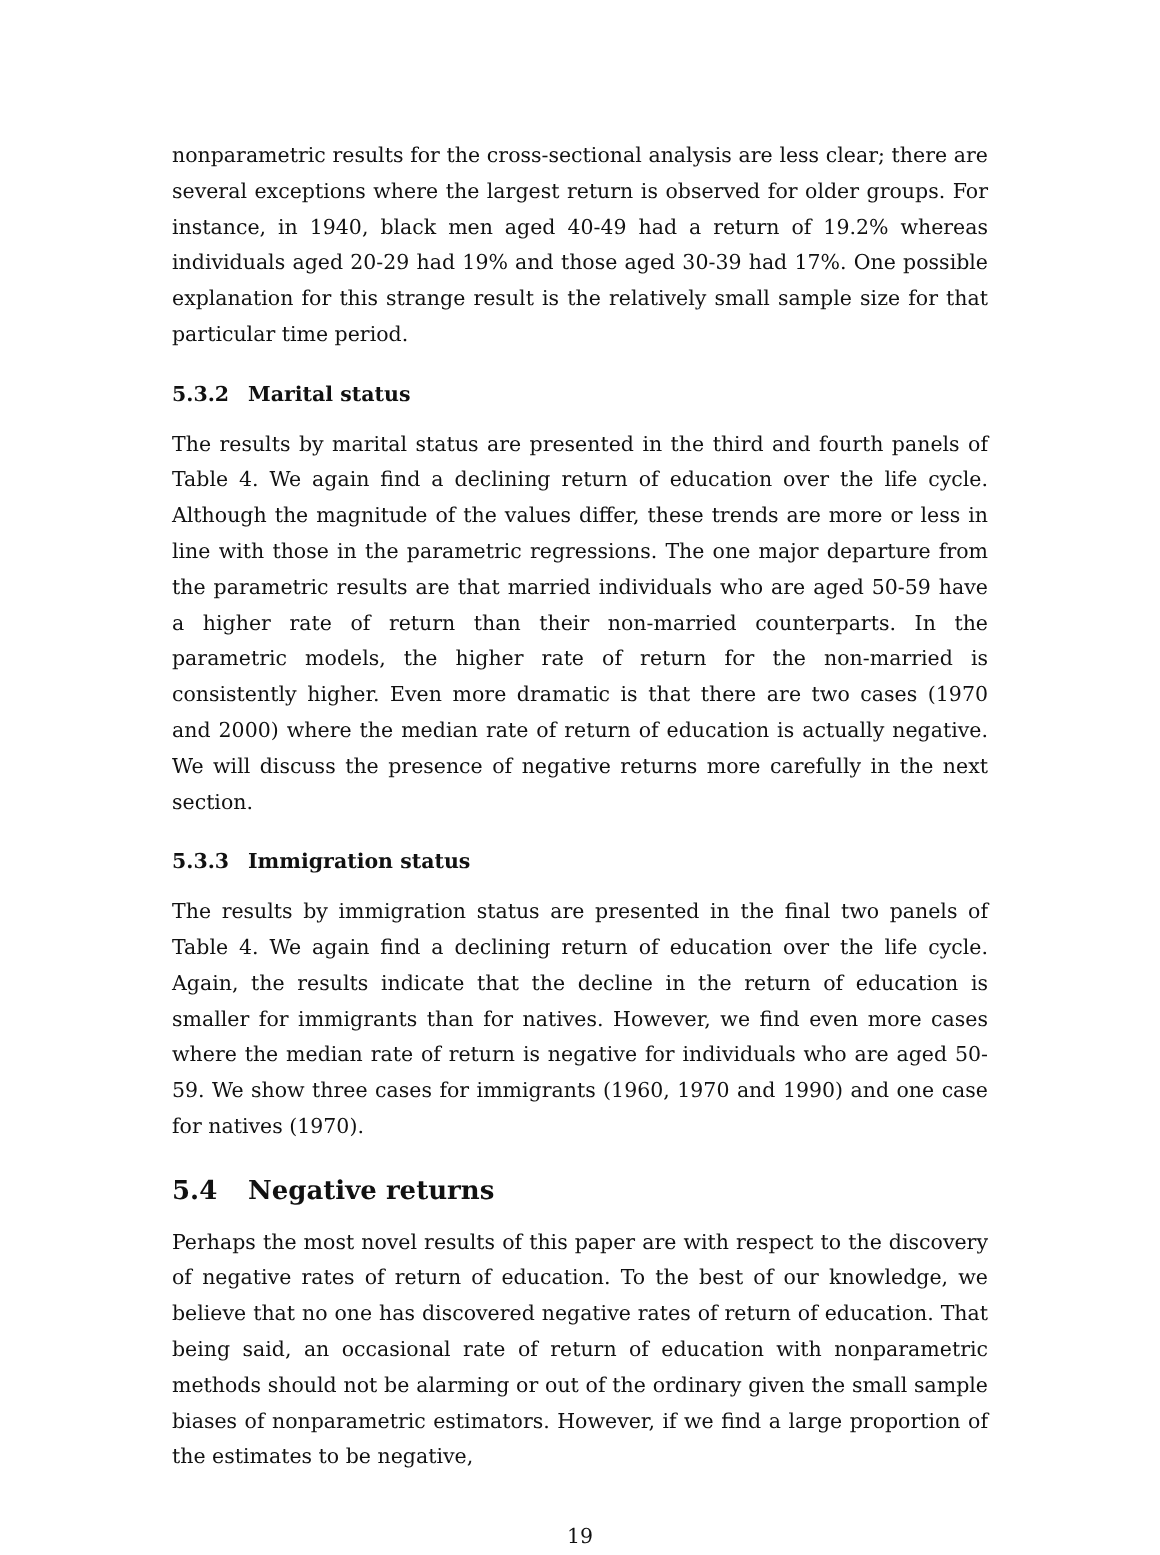nonparametric results for the cross-sectional analysis are less clear; there are several exceptions where the largest return is observed for older groups. For instance, in 1940, black men aged 40-49 had a return of 19.2% whereas individuals aged 20-29 had 19% and those aged 30-39 had 17%. One possible explanation for this strange result is the relatively small sample size for that particular time period.
5.3.2 Marital status
The results by marital status are presented in the third and fourth panels of Table 4. We again find a declining return of education over the life cycle. Although the magnitude of the values differ, these trends are more or less in line with those in the parametric regressions. The one major departure from the parametric results are that married individuals who are aged 50-59 have a higher rate of return than their non-married counterparts. In the parametric models, the higher rate of return for the non-married is consistently higher. Even more dramatic is that there are two cases (1970 and 2000) where the median rate of return of education is actually negative. We will discuss the presence of negative returns more carefully in the next section.
5.3.3 Immigration status
The results by immigration status are presented in the final two panels of Table 4. We again find a declining return of education over the life cycle. Again, the results indicate that the decline in the return of education is smaller for immigrants than for natives. However, we find even more cases where the median rate of return is negative for individuals who are aged 50-59. We show three cases for immigrants (1960, 1970 and 1990) and one case for natives (1970).
5.4 Negative returns
Perhaps the most novel results of this paper are with respect to the discovery of negative rates of return of education. To the best of our knowledge, we believe that no one has discovered negative rates of return of education. That being said, an occasional rate of return of education with nonparametric methods should not be alarming or out of the ordinary given the small sample biases of nonparametric estimators. However, if we find a large proportion of the estimates to be negative,
19